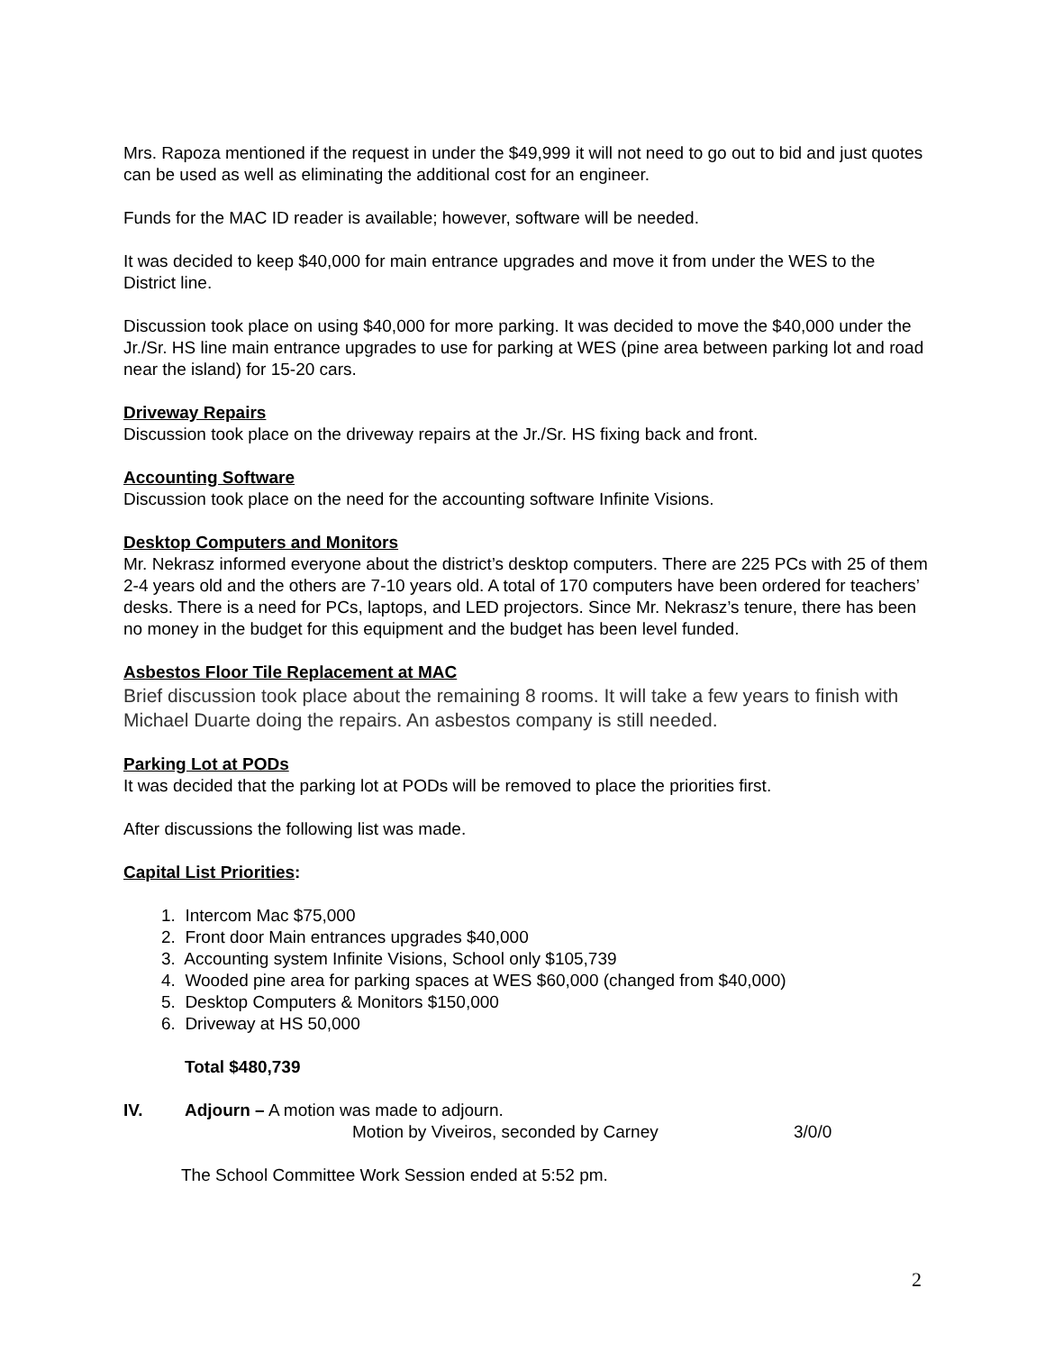Mrs. Rapoza mentioned if the request in under the $49,999 it will not need to go out to bid and just quotes can be used as well as eliminating the additional cost for an engineer.
Funds for the MAC ID reader is available; however, software will be needed.
It was decided to keep $40,000 for main entrance upgrades and move it from under the WES to the District line.
Discussion took place on using $40,000 for more parking. It was decided to move the $40,000 under the Jr./Sr. HS line main entrance upgrades to use for parking at WES (pine area between parking lot and road near the island) for 15-20 cars.
Driveway Repairs
Discussion took place on the driveway repairs at the Jr./Sr. HS fixing back and front.
Accounting Software
Discussion took place on the need for the accounting software Infinite Visions.
Desktop Computers and Monitors
Mr. Nekrasz informed everyone about the district’s desktop computers. There are 225 PCs with 25 of them 2-4 years old and the others are 7-10 years old. A total of 170 computers have been ordered for teachers’ desks. There is a need for PCs, laptops, and LED projectors. Since Mr. Nekrasz’s tenure, there has been no money in the budget for this equipment and the budget has been level funded.
Asbestos Floor Tile Replacement at MAC
Brief discussion took place about the remaining 8 rooms. It will take a few years to finish with Michael Duarte doing the repairs. An asbestos company is still needed.
Parking Lot at PODs
It was decided that the parking lot at PODs will be removed to place the priorities first.
After discussions the following list was made.
Capital List Priorities:
1. Intercom Mac $75,000
2. Front door Main entrances upgrades $40,000
3. Accounting system Infinite Visions, School only $105,739
4. Wooded pine area for parking spaces at WES $60,000 (changed from $40,000)
5. Desktop Computers & Monitors $150,000
6. Driveway at HS 50,000
Total $480,739
IV. Adjourn – A motion was made to adjourn.
Motion by Viveiros, seconded by Carney 3/0/0
The School Committee Work Session ended at 5:52 pm.
2